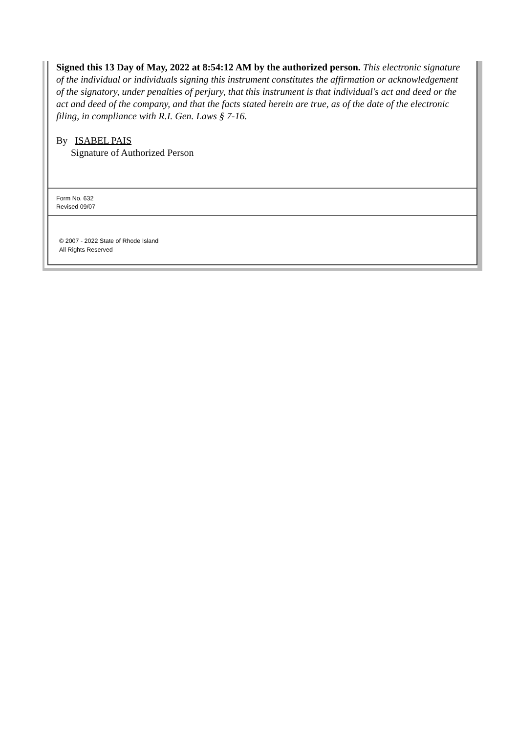Signed this 13 Day of May, 2022 at 8:54:12 AM by the authorized person. This electronic signature of the individual or individuals signing this instrument constitutes the affirmation or acknowledgement of the signatory, under penalties of perjury, that this instrument is that individual's act and deed or the act and deed of the company, and that the facts stated herein are true, as of the date of the electronic filing, in compliance with R.I. Gen. Laws § 7-16.
By ISABEL PAIS
Signature of Authorized Person
Form No. 632
Revised 09/07
© 2007 - 2022 State of Rhode Island
All Rights Reserved